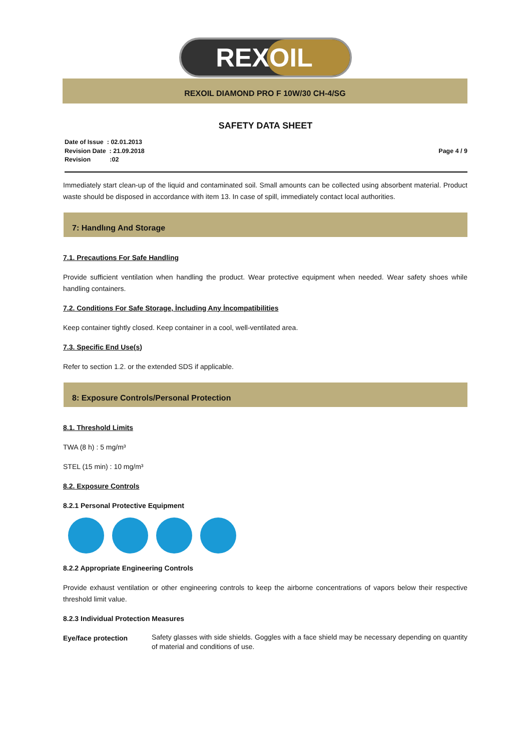REXOIL
REXOIL DIAMOND PRO F 10W/30 CH-4/SG
SAFETY DATA SHEET
Date of Issue : 02.01.2013
Revision Date : 21.09.2018
Revision :02
Page 4 / 9
Immediately start clean-up of the liquid and contaminated soil. Small amounts can be collected using absorbent material. Product waste should be disposed in accordance with item 13. In case of spill, immediately contact local authorities.
7: Handlıng And Storage
7.1. Precautions For Safe Handling
Provide sufficient ventilation when handling the product. Wear protective equipment when needed. Wear safety shoes while handling containers.
7.2. Conditions For Safe Storage, İncluding Any İncompatibilities
Keep container tightly closed. Keep container in a cool, well-ventilated area.
7.3. Specific End Use(s)
Refer to section 1.2. or the extended SDS if applicable.
8: Exposure Controls/Personal Protection
8.1. Threshold Limits
TWA (8 h) : 5 mg/m³
STEL (15 min) : 10 mg/m³
8.2. Exposure Controls
8.2.1 Personal Protective Equipment
8.2.2 Appropriate Engineering Controls
Provide exhaust ventilation or other engineering controls to keep the airborne concentrations of vapors below their respective threshold limit value.
8.2.3 Individual Protection Measures
Eye/face protection
Safety glasses with side shields. Goggles with a face shield may be necessary depending on quantity of material and conditions of use.